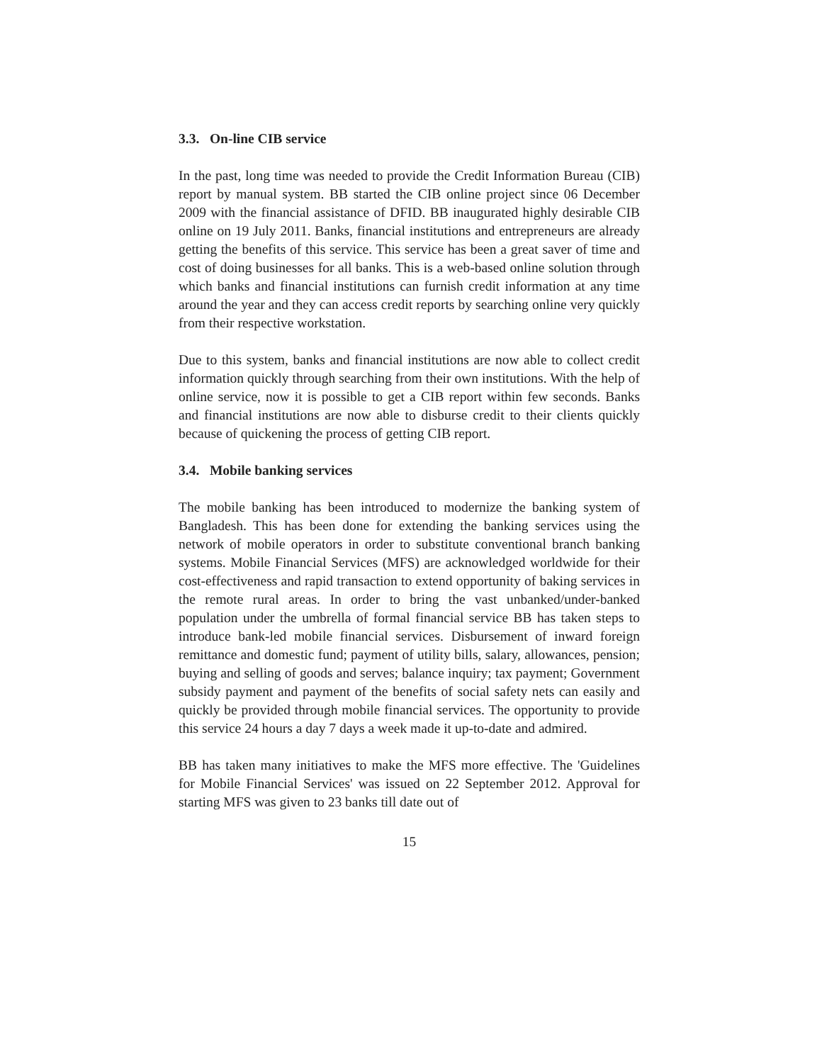3.3. On-line CIB service
In the past, long time was needed to provide the Credit Information Bureau (CIB) report by manual system. BB started the CIB online project since 06 December 2009 with the financial assistance of DFID. BB inaugurated highly desirable CIB online on 19 July 2011. Banks, financial institutions and entrepreneurs are already getting the benefits of this service. This service has been a great saver of time and cost of doing businesses for all banks. This is a web-based online solution through which banks and financial institutions can furnish credit information at any time around the year and they can access credit reports by searching online very quickly from their respective workstation.
Due to this system, banks and financial institutions are now able to collect credit information quickly through searching from their own institutions. With the help of online service, now it is possible to get a CIB report within few seconds. Banks and financial institutions are now able to disburse credit to their clients quickly because of quickening the process of getting CIB report.
3.4. Mobile banking services
The mobile banking has been introduced to modernize the banking system of Bangladesh. This has been done for extending the banking services using the network of mobile operators in order to substitute conventional branch banking systems. Mobile Financial Services (MFS) are acknowledged worldwide for their cost-effectiveness and rapid transaction to extend opportunity of baking services in the remote rural areas. In order to bring the vast unbanked/under-banked population under the umbrella of formal financial service BB has taken steps to introduce bank-led mobile financial services. Disbursement of inward foreign remittance and domestic fund; payment of utility bills, salary, allowances, pension; buying and selling of goods and serves; balance inquiry; tax payment; Government subsidy payment and payment of the benefits of social safety nets can easily and quickly be provided through mobile financial services. The opportunity to provide this service 24 hours a day 7 days a week made it up-to-date and admired.
BB has taken many initiatives to make the MFS more effective. The 'Guidelines for Mobile Financial Services' was issued on 22 September 2012. Approval for starting MFS was given to 23 banks till date out of
15